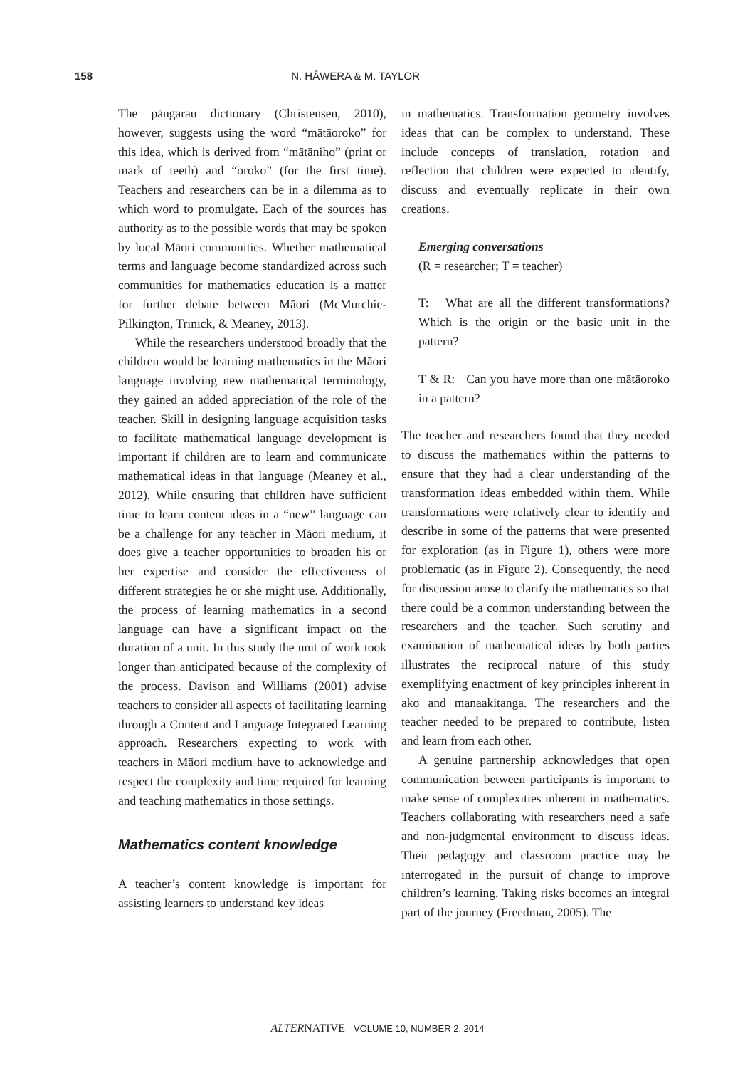158 N. HĀWERA & M. TAYLOR
The pāngarau dictionary (Christensen, 2010), however, suggests using the word “mātāoroko” for this idea, which is derived from “mātāniho” (print or mark of teeth) and “oroko” (for the first time). Teachers and researchers can be in a dilemma as to which word to promulgate. Each of the sources has authority as to the possible words that may be spoken by local Māori communities. Whether mathematical terms and language become standardized across such communities for mathematics education is a matter for further debate between Māori (McMurchie-Pilkington, Trinick, & Meaney, 2013).
While the researchers understood broadly that the children would be learning mathematics in the Māori language involving new mathematical terminology, they gained an added appreciation of the role of the teacher. Skill in designing language acquisition tasks to facilitate mathematical language development is important if children are to learn and communicate mathematical ideas in that language (Meaney et al., 2012). While ensuring that children have sufficient time to learn content ideas in a “new” language can be a challenge for any teacher in Māori medium, it does give a teacher opportunities to broaden his or her expertise and consider the effectiveness of different strategies he or she might use. Additionally, the process of learning mathematics in a second language can have a significant impact on the duration of a unit. In this study the unit of work took longer than anticipated because of the complexity of the process. Davison and Williams (2001) advise teachers to consider all aspects of facilitating learning through a Content and Language Integrated Learning approach. Researchers expecting to work with teachers in Māori medium have to acknowledge and respect the complexity and time required for learning and teaching mathematics in those settings.
Mathematics content knowledge
A teacher’s content knowledge is important for assisting learners to understand key ideas
in mathematics. Transformation geometry involves ideas that can be complex to understand. These include concepts of translation, rotation and reflection that children were expected to identify, discuss and eventually replicate in their own creations.
Emerging conversations
(R = researcher; T = teacher)
T: What are all the different transformations? Which is the origin or the basic unit in the pattern?
T & R: Can you have more than one mātāoroko in a pattern?
The teacher and researchers found that they needed to discuss the mathematics within the patterns to ensure that they had a clear understanding of the transformation ideas embedded within them. While transformations were relatively clear to identify and describe in some of the patterns that were presented for exploration (as in Figure 1), others were more problematic (as in Figure 2). Consequently, the need for discussion arose to clarify the mathematics so that there could be a common understanding between the researchers and the teacher. Such scrutiny and examination of mathematical ideas by both parties illustrates the reciprocal nature of this study exemplifying enactment of key principles inherent in ako and manaakitanga. The researchers and the teacher needed to be prepared to contribute, listen and learn from each other.
A genuine partnership acknowledges that open communication between participants is important to make sense of complexities inherent in mathematics. Teachers collaborating with researchers need a safe and non-judgmental environment to discuss ideas. Their pedagogy and classroom practice may be interrogated in the pursuit of change to improve children’s learning. Taking risks becomes an integral part of the journey (Freedman, 2005). The
ALTERNATIVE VOLUME 10, NUMBER 2, 2014